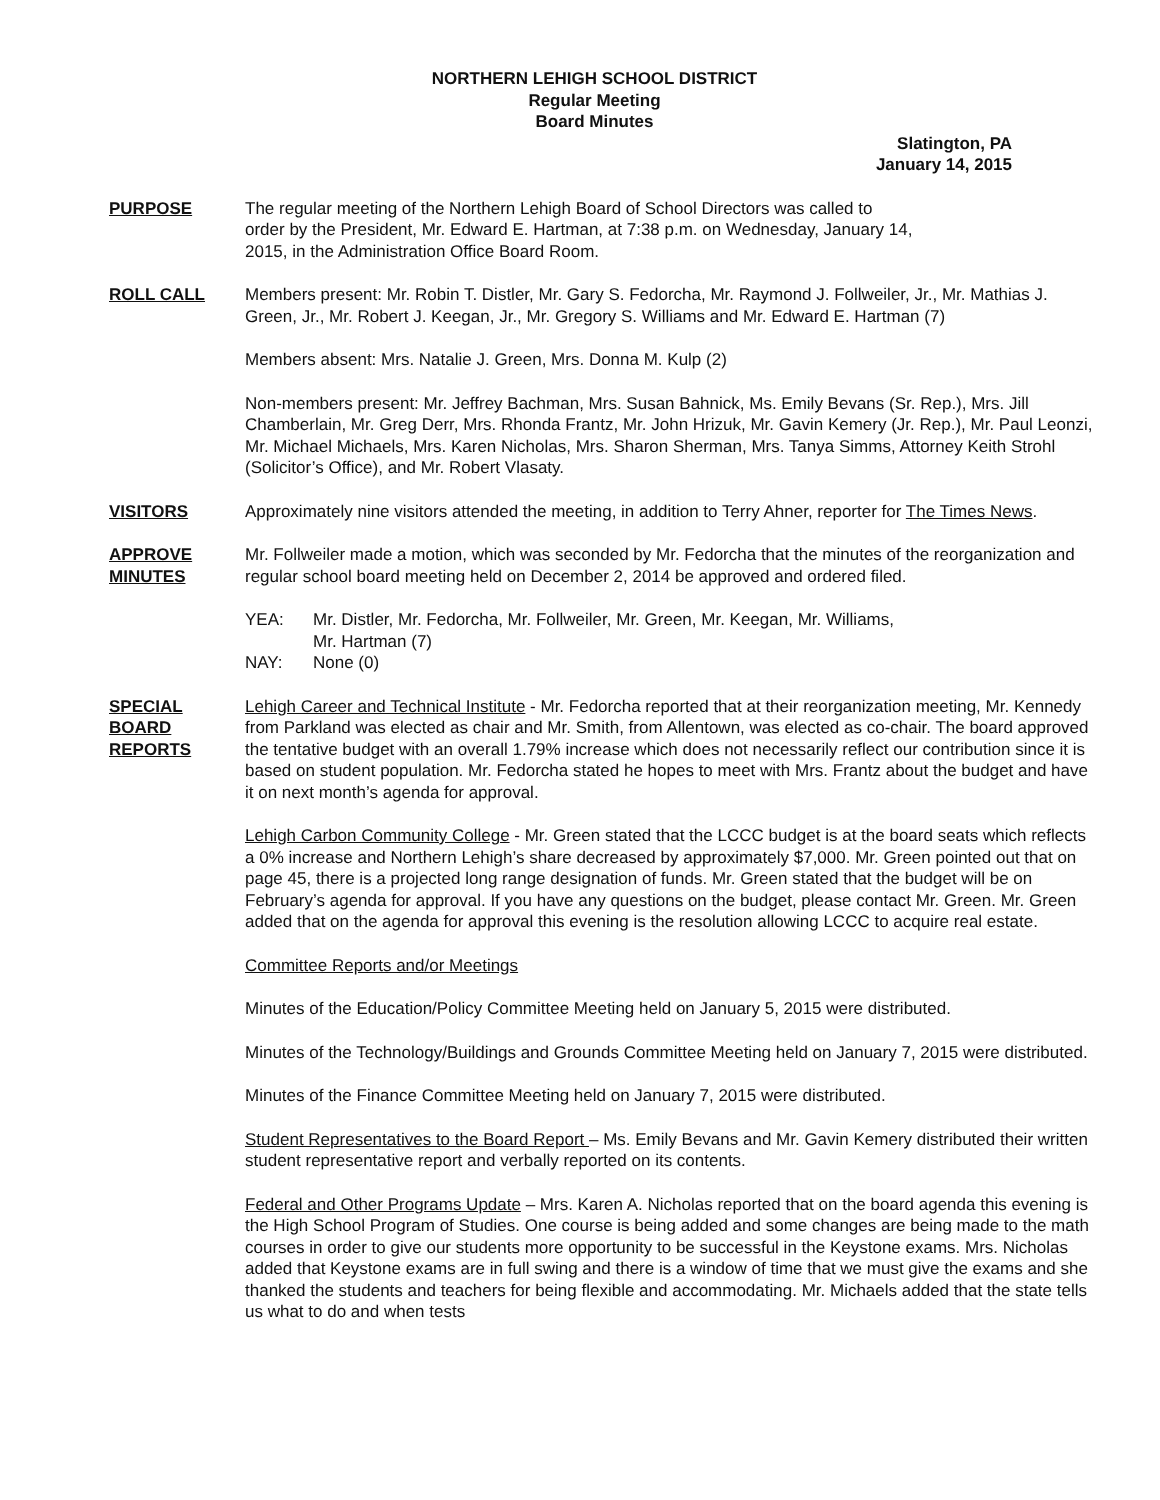NORTHERN LEHIGH SCHOOL DISTRICT
Regular Meeting
Board Minutes
Slatington, PA
January 14, 2015
PURPOSE The regular meeting of the Northern Lehigh Board of School Directors was called to
order by the President, Mr. Edward E. Hartman, at 7:38 p.m. on Wednesday, January 14,
2015, in the Administration Office Board Room.
ROLL CALL Members present: Mr. Robin T. Distler, Mr. Gary S. Fedorcha, Mr. Raymond J. Follweiler, Jr., Mr. Mathias J. Green, Jr., Mr. Robert J. Keegan, Jr., Mr. Gregory S. Williams and Mr. Edward E. Hartman (7)
Members absent: Mrs. Natalie J. Green, Mrs. Donna M. Kulp (2)
Non-members present: Mr. Jeffrey Bachman, Mrs. Susan Bahnick, Ms. Emily Bevans (Sr. Rep.), Mrs. Jill Chamberlain, Mr. Greg Derr, Mrs. Rhonda Frantz, Mr. John Hrizuk, Mr. Gavin Kemery (Jr. Rep.), Mr. Paul Leonzi, Mr. Michael Michaels, Mrs. Karen Nicholas, Mrs. Sharon Sherman, Mrs. Tanya Simms, Attorney Keith Strohl (Solicitor’s Office), and Mr. Robert Vlasaty.
VISITORS Approximately nine visitors attended the meeting, in addition to Terry Ahner, reporter for The Times News.
APPROVE
MINUTES
Mr. Follweiler made a motion, which was seconded by Mr. Fedorcha that the minutes of the reorganization and regular school board meeting held on December 2, 2014 be approved and ordered filed.
YEA: Mr. Distler, Mr. Fedorcha, Mr. Follweiler, Mr. Green, Mr. Keegan, Mr. Williams,
Mr. Hartman (7)
NAY: None (0)
SPECIAL
BOARD
REPORTS
Lehigh Career and Technical Institute - Mr. Fedorcha reported that at their reorganization meeting, Mr. Kennedy from Parkland was elected as chair and Mr. Smith, from Allentown, was elected as co-chair. The board approved the tentative budget with an overall 1.79% increase which does not necessarily reflect our contribution since it is based on student population. Mr. Fedorcha stated he hopes to meet with Mrs. Frantz about the budget and have it on next month’s agenda for approval.
Lehigh Carbon Community College - Mr. Green stated that the LCCC budget is at the board seats which reflects a 0% increase and Northern Lehigh’s share decreased by approximately $7,000. Mr. Green pointed out that on page 45, there is a projected long range designation of funds. Mr. Green stated that the budget will be on February’s agenda for approval. If you have any questions on the budget, please contact Mr. Green. Mr. Green added that on the agenda for approval this evening is the resolution allowing LCCC to acquire real estate.
Committee Reports and/or Meetings
Minutes of the Education/Policy Committee Meeting held on January 5, 2015 were distributed.
Minutes of the Technology/Buildings and Grounds Committee Meeting held on January 7, 2015 were distributed.
Minutes of the Finance Committee Meeting held on January 7, 2015 were distributed.
Student Representatives to the Board Report – Ms. Emily Bevans and Mr. Gavin Kemery distributed their written student representative report and verbally reported on its contents.
Federal and Other Programs Update – Mrs. Karen A. Nicholas reported that on the board agenda this evening is the High School Program of Studies. One course is being added and some changes are being made to the math courses in order to give our students more opportunity to be successful in the Keystone exams. Mrs. Nicholas added that Keystone exams are in full swing and there is a window of time that we must give the exams and she thanked the students and teachers for being flexible and accommodating. Mr. Michaels added that the state tells us what to do and when tests